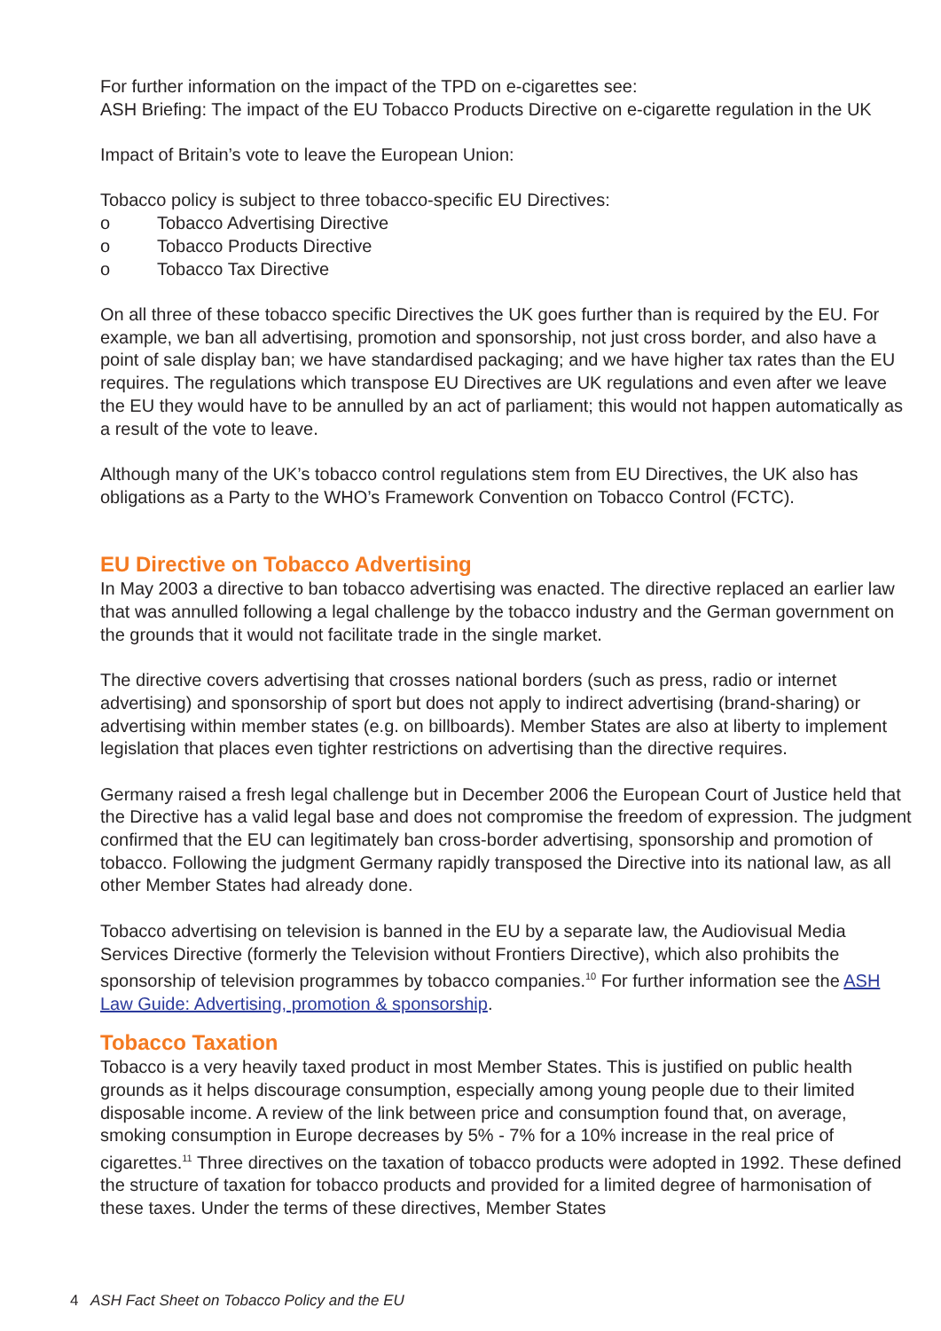For further information on the impact of the TPD on e-cigarettes see:
ASH Briefing: The impact of the EU Tobacco Products Directive on e-cigarette regulation in the UK
Impact of Britain’s vote to leave the European Union:
Tobacco policy is subject to three tobacco-specific EU Directives:
o Tobacco Advertising Directive
o Tobacco Products Directive
o Tobacco Tax Directive
On all three of these tobacco specific Directives the UK goes further than is required by the EU. For example, we ban all advertising, promotion and sponsorship, not just cross border, and also have a point of sale display ban; we have standardised packaging; and we have higher tax rates than the EU requires. The regulations which transpose EU Directives are UK regulations and even after we leave the EU they would have to be annulled by an act of parliament; this would not happen automatically as a result of the vote to leave.
Although many of the UK’s tobacco control regulations stem from EU Directives, the UK also has obligations as a Party to the WHO’s Framework Convention on Tobacco Control (FCTC).
EU Directive on Tobacco Advertising
In May 2003 a directive to ban tobacco advertising was enacted. The directive replaced an earlier law that was annulled following a legal challenge by the tobacco industry and the German government on the grounds that it would not facilitate trade in the single market.
The directive covers advertising that crosses national borders (such as press, radio or internet advertising) and sponsorship of sport but does not apply to indirect advertising (brand-sharing) or advertising within member states (e.g. on billboards). Member States are also at liberty to implement legislation that places even tighter restrictions on advertising than the directive requires.
Germany raised a fresh legal challenge but in December 2006 the European Court of Justice held that the Directive has a valid legal base and does not compromise the freedom of expression. The judgment confirmed that the EU can legitimately ban cross-border advertising, sponsorship and promotion of tobacco. Following the judgment Germany rapidly transposed the Directive into its national law, as all other Member States had already done.
Tobacco advertising on television is banned in the EU by a separate law, the Audiovisual Media Services Directive (formerly the Television without Frontiers Directive), which also prohibits the sponsorship of television programmes by tobacco companies.<sup>10</sup> For further information see the ASH Law Guide: Advertising, promotion & sponsorship.
Tobacco Taxation
Tobacco is a very heavily taxed product in most Member States. This is justified on public health grounds as it helps discourage consumption, especially among young people due to their limited disposable income. A review of the link between price and consumption found that, on average, smoking consumption in Europe decreases by 5% - 7% for a 10% increase in the real price of cigarettes.<sup>11</sup> Three directives on the taxation of tobacco products were adopted in 1992. These defined the structure of taxation for tobacco products and provided for a limited degree of harmonisation of these taxes. Under the terms of these directives, Member States
4 ASH Fact Sheet on Tobacco Policy and the EU